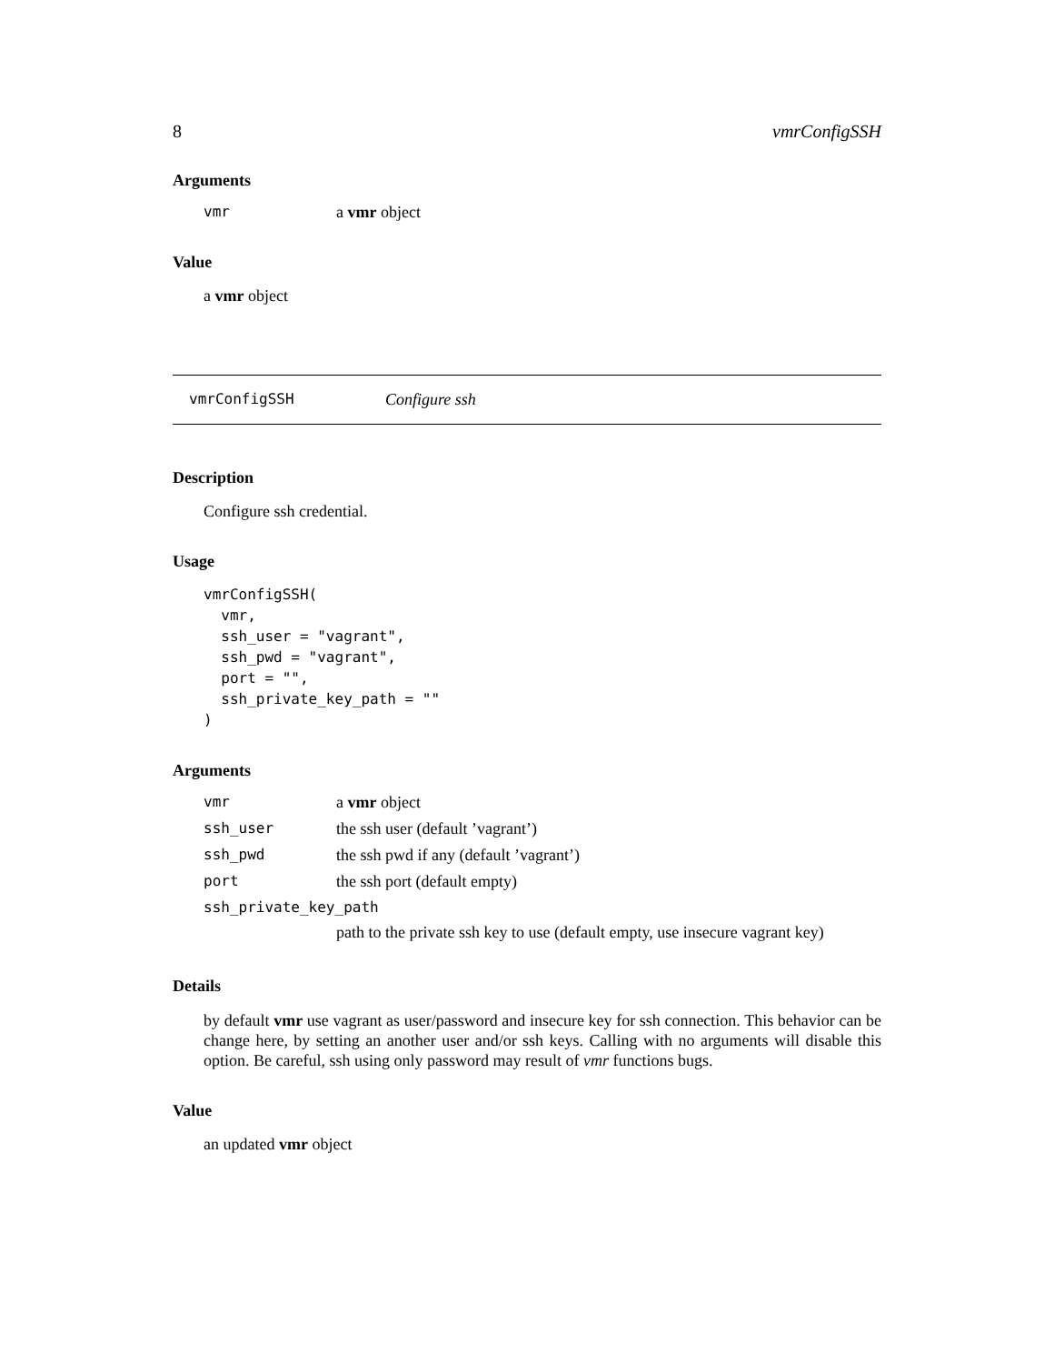8 vmrConfigSSH
Arguments
| vmr | a vmr object |
Value
a vmr object
vmrConfigSSH Configure ssh
Description
Configure ssh credential.
Usage
vmrConfigSSH(
  vmr,
  ssh_user = "vagrant",
  ssh_pwd = "vagrant",
  port = "",
  ssh_private_key_path = ""
)
Arguments
| vmr | a vmr object |
| ssh_user | the ssh user (default ’vagrant’) |
| ssh_pwd | the ssh pwd if any (default ’vagrant’) |
| port | the ssh port (default empty) |
| ssh_private_key_path | |
| | path to the private ssh key to use (default empty, use insecure vagrant key) |
Details
by default vmr use vagrant as user/password and insecure key for ssh connection. This behavior can be change here, by setting an another user and/or ssh keys. Calling with no arguments will disable this option. Be careful, ssh using only password may result of vmr functions bugs.
Value
an updated vmr object